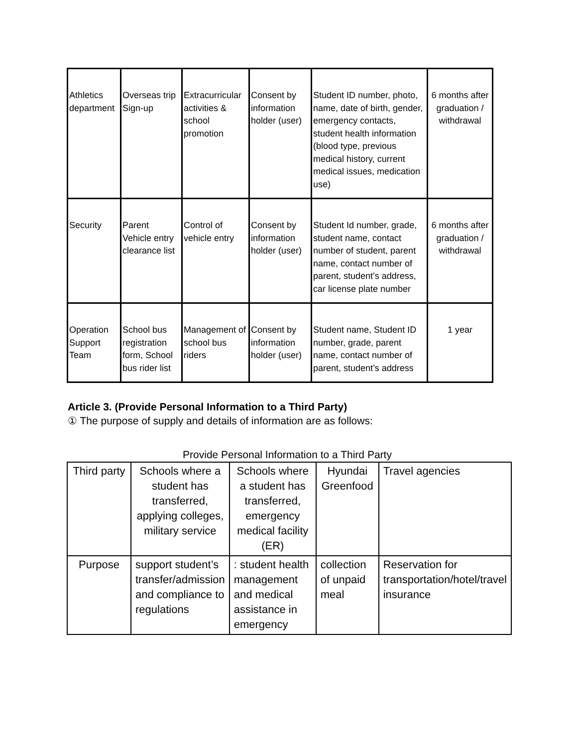| Athletics department | Overseas trip Sign-up | Extracurricular activities & school promotion | Consent by information holder (user) | Student ID number, photo, name, date of birth, gender, emergency contacts, student health information (blood type, previous medical history, current medical issues, medication use) | 6 months after graduation / withdrawal |
| Security | Parent Vehicle entry clearance list | Control of vehicle entry | Consent by information holder (user) | Student Id number, grade, student name, contact number of student, parent name, contact number of parent, student’s address, car license plate number | 6 months after graduation / withdrawal |
| Operation Support Team | School bus registration form, School bus rider list | Management of school bus riders | Consent by information holder (user) | Student name, Student ID number, grade, parent name, contact number of parent, student’s address | 1 year |
Article 3. (Provide Personal Information to a Third Party)
① The purpose of supply and details of information are as follows:
Provide Personal Information to a Third Party
| Third party | Schools where a student has transferred, applying colleges, military service | Schools where a student has transferred, emergency medical facility (ER) | Hyundai Greenfood | Travel agencies |
| Purpose | support student’s transfer/admission and compliance to regulations | : student health management and medical assistance in emergency | collection of unpaid meal | Reservation for transportation/hotel/travel insurance |